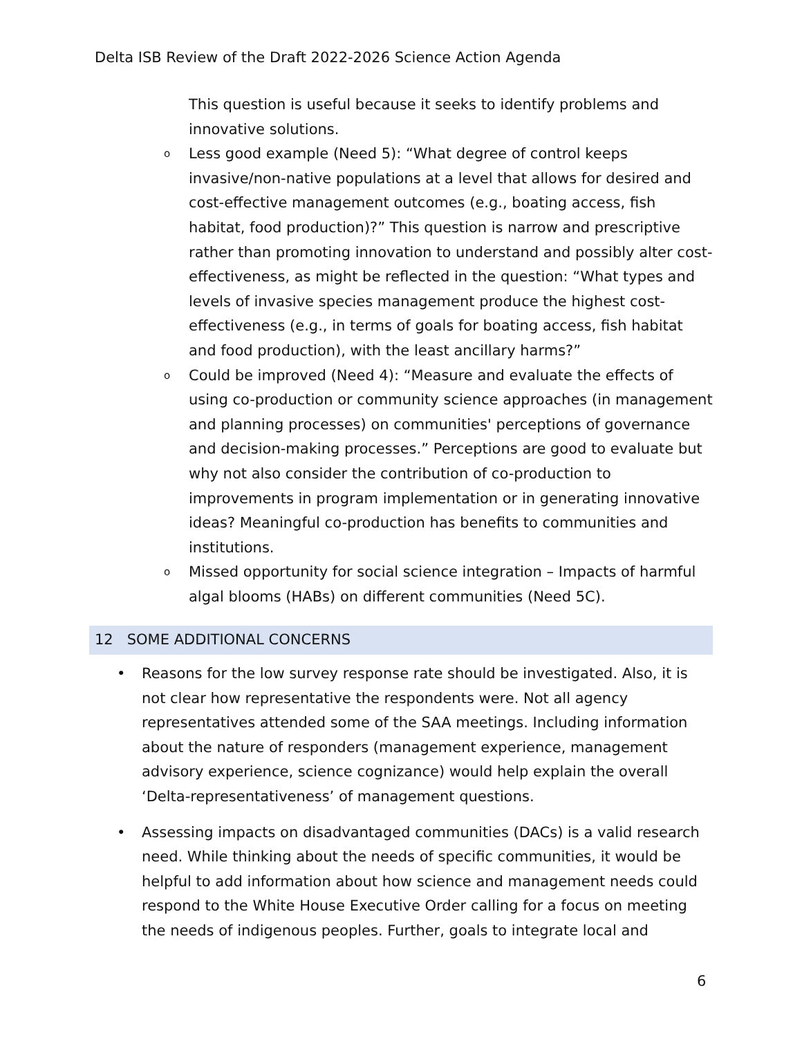Delta ISB Review of the Draft 2022-2026 Science Action Agenda
This question is useful because it seeks to identify problems and innovative solutions.
o Less good example (Need 5): “What degree of control keeps invasive/non-native populations at a level that allows for desired and cost-effective management outcomes (e.g., boating access, fish habitat, food production)?” This question is narrow and prescriptive rather than promoting innovation to understand and possibly alter cost-effectiveness, as might be reflected in the question: “What types and levels of invasive species management produce the highest cost-effectiveness (e.g., in terms of goals for boating access, fish habitat and food production), with the least ancillary harms?”
o Could be improved (Need 4): “Measure and evaluate the effects of using co-production or community science approaches (in management and planning processes) on communities' perceptions of governance and decision-making processes.” Perceptions are good to evaluate but why not also consider the contribution of co-production to improvements in program implementation or in generating innovative ideas? Meaningful co-production has benefits to communities and institutions.
o Missed opportunity for social science integration – Impacts of harmful algal blooms (HABs) on different communities (Need 5C).
12 SOME ADDITIONAL CONCERNS
• Reasons for the low survey response rate should be investigated. Also, it is not clear how representative the respondents were. Not all agency representatives attended some of the SAA meetings. Including information about the nature of responders (management experience, management advisory experience, science cognizance) would help explain the overall ‘Delta-representativeness’ of management questions.
• Assessing impacts on disadvantaged communities (DACs) is a valid research need. While thinking about the needs of specific communities, it would be helpful to add information about how science and management needs could respond to the White House Executive Order calling for a focus on meeting the needs of indigenous peoples. Further, goals to integrate local and
6